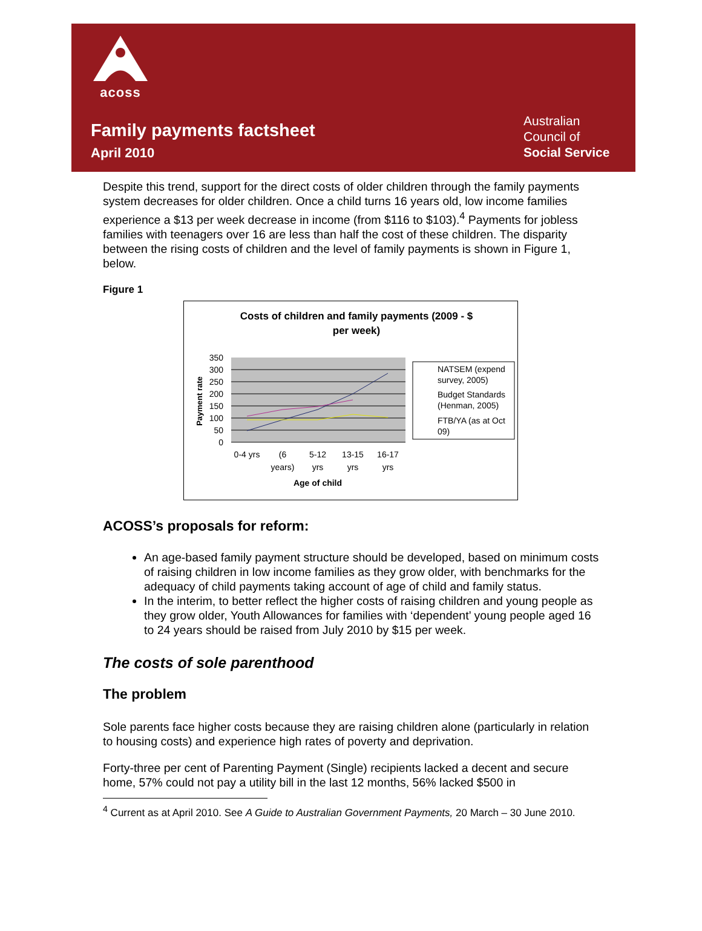acoss
Family payments factsheet
April 2010
Australian
Council of
Social Service
Despite this trend, support for the direct costs of older children through the family payments system decreases for older children. Once a child turns 16 years old, low income families experience a $13 per week decrease in income (from $116 to $103).<sup>4</sup> Payments for jobless families with teenagers over 16 are less than half the cost of these children. The disparity between the rising costs of children and the level of family payments is shown in Figure 1, below.
Figure 1
Costs of children and family payments (2009 - $
per week)
350
300
250
200
150
100
50
0
Payment rate
0-4 yrs
(6
years)
5-12
yrs
13-15
yrs
16-17
yrs
Age of child
NATSEM (expend
survey, 2005)
Budget Standards
(Henman, 2005)
FTB/YA (as at Oct
09)
ACOSS’s proposals for reform:
An age-based family payment structure should be developed, based on minimum costs of raising children in low income families as they grow older, with benchmarks for the adequacy of child payments taking account of age of child and family status.
In the interim, to better reflect the higher costs of raising children and young people as they grow older, Youth Allowances for families with ‘dependent’ young people aged 16 to 24 years should be raised from July 2010 by $15 per week.
The costs of sole parenthood
The problem
Sole parents face higher costs because they are raising children alone (particularly in relation to housing costs) and experience high rates of poverty and deprivation.
Forty-three per cent of Parenting Payment (Single) recipients lacked a decent and secure home, 57% could not pay a utility bill in the last 12 months, 56% lacked $500 in
<sup>4</sup> Current as at April 2010. See A Guide to Australian Government Payments, 20 March – 30 June 2010.